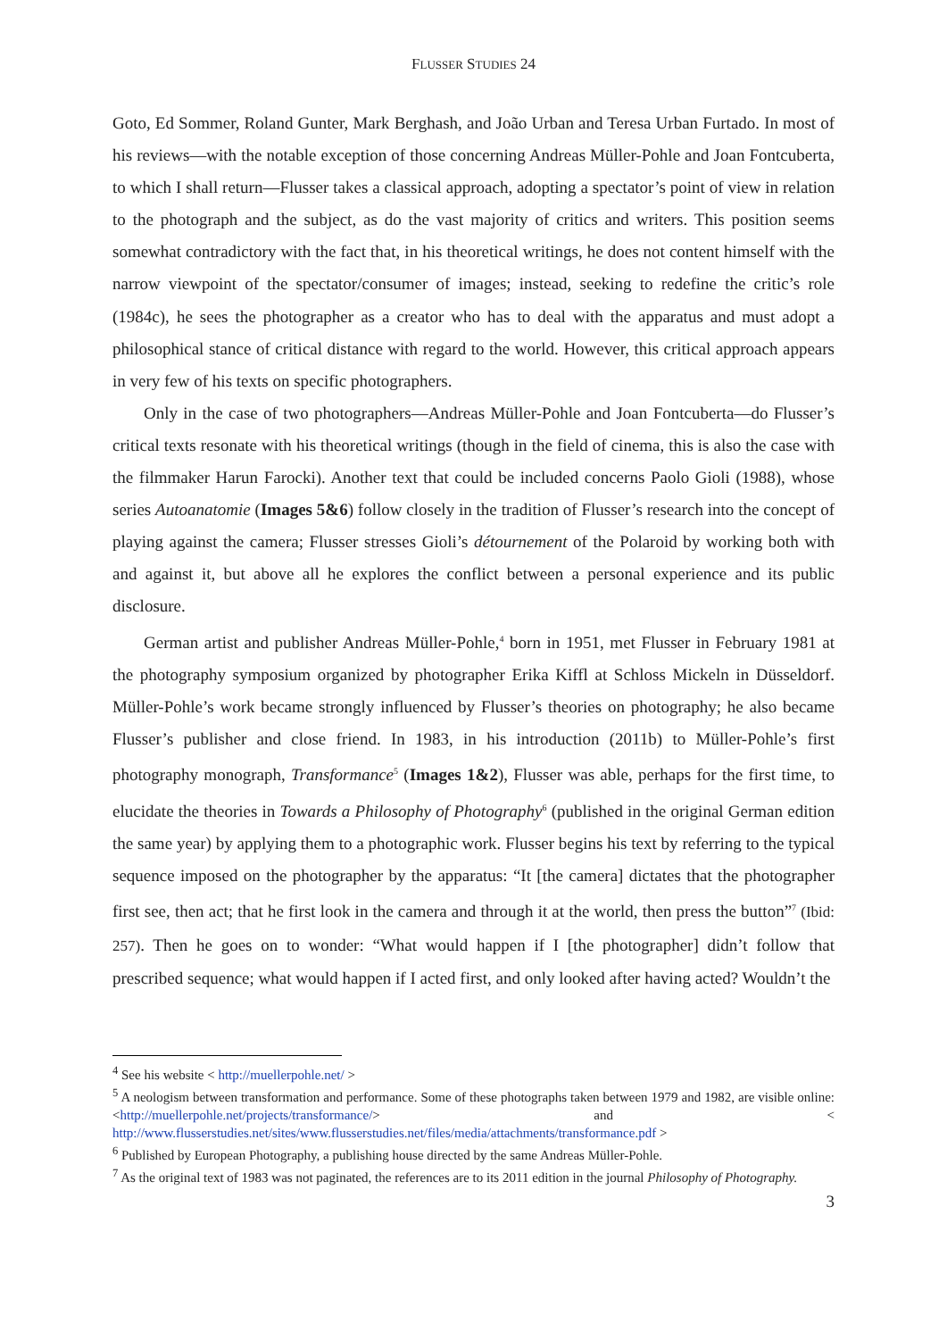FLUSSER STUDIES 24
Goto, Ed Sommer, Roland Gunter, Mark Berghash, and João Urban and Teresa Urban Furtado. In most of his reviews—with the notable exception of those concerning Andreas Müller-Pohle and Joan Fontcuberta, to which I shall return—Flusser takes a classical approach, adopting a spectator’s point of view in relation to the photograph and the subject, as do the vast majority of critics and writers. This position seems somewhat contradictory with the fact that, in his theoretical writings, he does not content himself with the narrow viewpoint of the spectator/consumer of images; instead, seeking to redefine the critic’s role (1984c), he sees the photographer as a creator who has to deal with the apparatus and must adopt a philosophical stance of critical distance with regard to the world. However, this critical approach appears in very few of his texts on specific photographers.
Only in the case of two photographers—Andreas Müller-Pohle and Joan Fontcuberta—do Flusser’s critical texts resonate with his theoretical writings (though in the field of cinema, this is also the case with the filmmaker Harun Farocki). Another text that could be included concerns Paolo Gioli (1988), whose series Autoanatomie (Images 5&6) follow closely in the tradition of Flusser’s research into the concept of playing against the camera; Flusser stresses Gioli’s détournement of the Polaroid by working both with and against it, but above all he explores the conflict between a personal experience and its public disclosure.
German artist and publisher Andreas Müller-Pohle,<sup>4</sup> born in 1951, met Flusser in February 1981 at the photography symposium organized by photographer Erika Kiffl at Schloss Mickeln in Düsseldorf. Müller-Pohle’s work became strongly influenced by Flusser’s theories on photography; he also became Flusser’s publisher and close friend. In 1983, in his introduction (2011b) to Müller-Pohle’s first photography monograph, Transformance<sup>5</sup> (Images 1&2), Flusser was able, perhaps for the first time, to elucidate the theories in Towards a Philosophy of Photography<sup>6</sup> (published in the original German edition the same year) by applying them to a photographic work. Flusser begins his text by referring to the typical sequence imposed on the photographer by the apparatus: “It [the camera] dictates that the photographer first see, then act; that he first look in the camera and through it at the world, then press the button”<sup>7</sup> (Ibid: 257). Then he goes on to wonder: “What would happen if I [the photographer] didn’t follow that prescribed sequence; what would happen if I acted first, and only looked after having acted? Wouldn’t the
<sup>4</sup> See his website < http://muellerpohle.net/ >
<sup>5</sup> A neologism between transformation and performance. Some of these photographs taken between 1979 and 1982, are visible online: <http://muellerpohle.net/projects/transformance/> and < http://www.flusserstudies.net/sites/www.flusserstudies.net/files/media/attachments/transformance.pdf >
<sup>6</sup> Published by European Photography, a publishing house directed by the same Andreas Müller-Pohle.
<sup>7</sup> As the original text of 1983 was not paginated, the references are to its 2011 edition in the journal Philosophy of Photography.
3